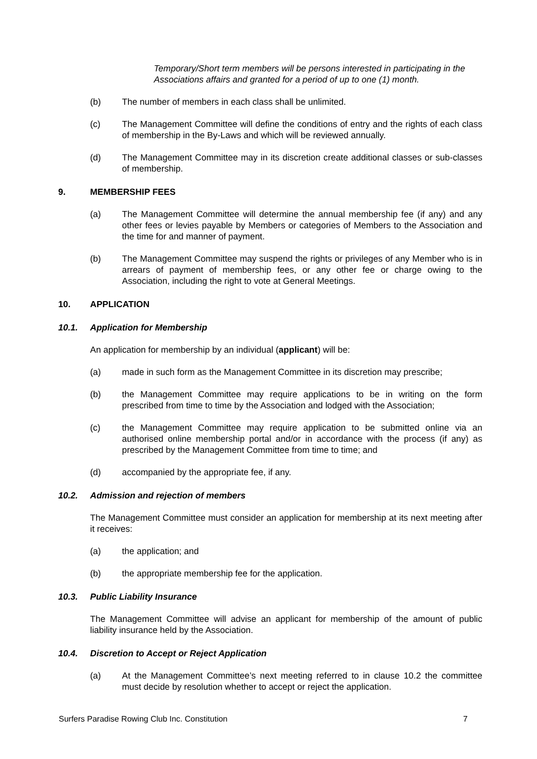Temporary/Short term members will be persons interested in participating in the Associations affairs and granted for a period of up to one (1) month.
(b) The number of members in each class shall be unlimited.
(c) The Management Committee will define the conditions of entry and the rights of each class of membership in the By-Laws and which will be reviewed annually.
(d) The Management Committee may in its discretion create additional classes or sub-classes of membership.
9. MEMBERSHIP FEES
(a) The Management Committee will determine the annual membership fee (if any) and any other fees or levies payable by Members or categories of Members to the Association and the time for and manner of payment.
(b) The Management Committee may suspend the rights or privileges of any Member who is in arrears of payment of membership fees, or any other fee or charge owing to the Association, including the right to vote at General Meetings.
10. APPLICATION
10.1. Application for Membership
An application for membership by an individual (applicant) will be:
(a) made in such form as the Management Committee in its discretion may prescribe;
(b) the Management Committee may require applications to be in writing on the form prescribed from time to time by the Association and lodged with the Association;
(c) the Management Committee may require application to be submitted online via an authorised online membership portal and/or in accordance with the process (if any) as prescribed by the Management Committee from time to time; and
(d) accompanied by the appropriate fee, if any.
10.2. Admission and rejection of members
The Management Committee must consider an application for membership at its next meeting after it receives:
(a) the application; and
(b) the appropriate membership fee for the application.
10.3. Public Liability Insurance
The Management Committee will advise an applicant for membership of the amount of public liability insurance held by the Association.
10.4. Discretion to Accept or Reject Application
(a) At the Management Committee’s next meeting referred to in clause 10.2 the committee must decide by resolution whether to accept or reject the application.
Surfers Paradise Rowing Club Inc. Constitution 7